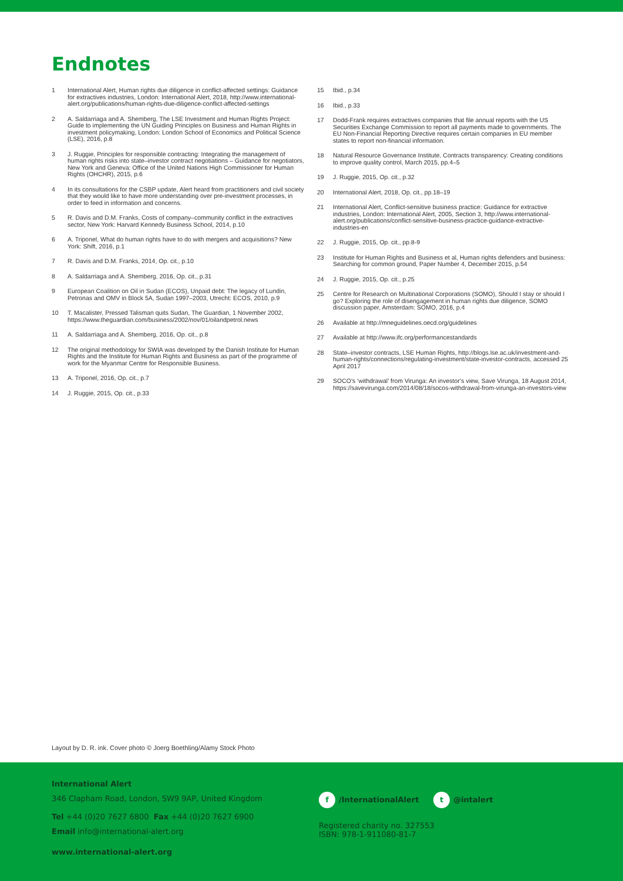Endnotes
1 International Alert, Human rights due diligence in conflict-affected settings: Guidance for extractives industries, London: International Alert, 2018, http://www.international-alert.org/publications/human-rights-due-diligence-conflict-affected-settings
2 A. Saldarriaga and A. Shemberg, The LSE Investment and Human Rights Project: Guide to implementing the UN Guiding Principles on Business and Human Rights in investment policymaking, London: London School of Economics and Political Science (LSE), 2016, p.8
3 J. Ruggie, Principles for responsible contracting: Integrating the management of human rights risks into state–investor contract negotiations – Guidance for negotiators, New York and Geneva: Office of the United Nations High Commissioner for Human Rights (OHCHR), 2015, p.6
4 In its consultations for the CSBP update, Alert heard from practitioners and civil society that they would like to have more understanding over pre-investment processes, in order to feed in information and concerns.
5 R. Davis and D.M. Franks, Costs of company–community conflict in the extractives sector, New York: Harvard Kennedy Business School, 2014, p.10
6 A. Triponel, What do human rights have to do with mergers and acquisitions? New York: Shift, 2016, p.1
7 R. Davis and D.M. Franks, 2014, Op. cit., p.10
8 A. Saldarriaga and A. Shemberg, 2016, Op. cit., p.31
9 European Coalition on Oil in Sudan (ECOS), Unpaid debt: The legacy of Lundin, Petronas and OMV in Block 5A, Sudan 1997–2003, Utrecht: ECOS, 2010, p.9
10 T. Macalister, Pressed Talisman quits Sudan, The Guardian, 1 November 2002, https://www.theguardian.com/business/2002/nov/01/oilandpetrol.news
11 A. Saldarriaga and A. Shemberg, 2016, Op. cit., p.8
12 The original methodology for SWIA was developed by the Danish Institute for Human Rights and the Institute for Human Rights and Business as part of the programme of work for the Myanmar Centre for Responsible Business.
13 A. Triponel, 2016, Op. cit., p.7
14 J. Ruggie, 2015, Op. cit., p.33
15 Ibid., p.34
16 Ibid., p.33
17 Dodd-Frank requires extractives companies that file annual reports with the US Securities Exchange Commission to report all payments made to governments. The EU Non-Financial Reporting Directive requires certain companies in EU member states to report non-financial information.
18 Natural Resource Governance Institute, Contracts transparency: Creating conditions to improve quality control, March 2015, pp.4–5
19 J. Ruggie, 2015, Op. cit., p.32
20 International Alert, 2018, Op. cit., pp.18–19
21 International Alert, Conflict-sensitive business practice: Guidance for extractive industries, London: International Alert, 2005, Section 3, http://www.international-alert.org/publications/conflict-sensitive-business-practice-guidance-extractive-industries-en
22 J. Ruggie, 2015, Op. cit., pp.8-9
23 Institute for Human Rights and Business et al, Human rights defenders and business: Searching for common ground, Paper Number 4, December 2015, p.54
24 J. Ruggie, 2015, Op. cit., p.25
25 Centre for Research on Multinational Corporations (SOMO), Should I stay or should I go? Exploring the role of disengagement in human rights due diligence, SOMO discussion paper, Amsterdam: SOMO, 2016, p.4
26 Available at http://mneguidelines.oecd.org/guidelines
27 Available at http://www.ifc.org/performancestandards
28 State–investor contracts, LSE Human Rights, http://blogs.lse.ac.uk/investment-and-human-rights/connections/regulating-investment/state-investor-contracts, accessed 25 April 2017
29 SOCO’s ‘withdrawal’ from Virunga: An investor’s view, Save Virunga, 18 August 2014, https://savevirunga.com/2014/08/18/socos-withdrawal-from-virunga-an-investors-view
Layout by D. R. ink. Cover photo © Joerg Boethling/Alamy Stock Photo
International Alert
346 Clapham Road, London, SW9 9AP, United Kingdom
Tel +44 (0)20 7627 6800 Fax +44 (0)20 7627 6900
Email info@international-alert.org
www.international-alert.org
f /InternationalAlert t @intalert
Registered charity no. 327553
ISBN: 978-1-911080-81-7